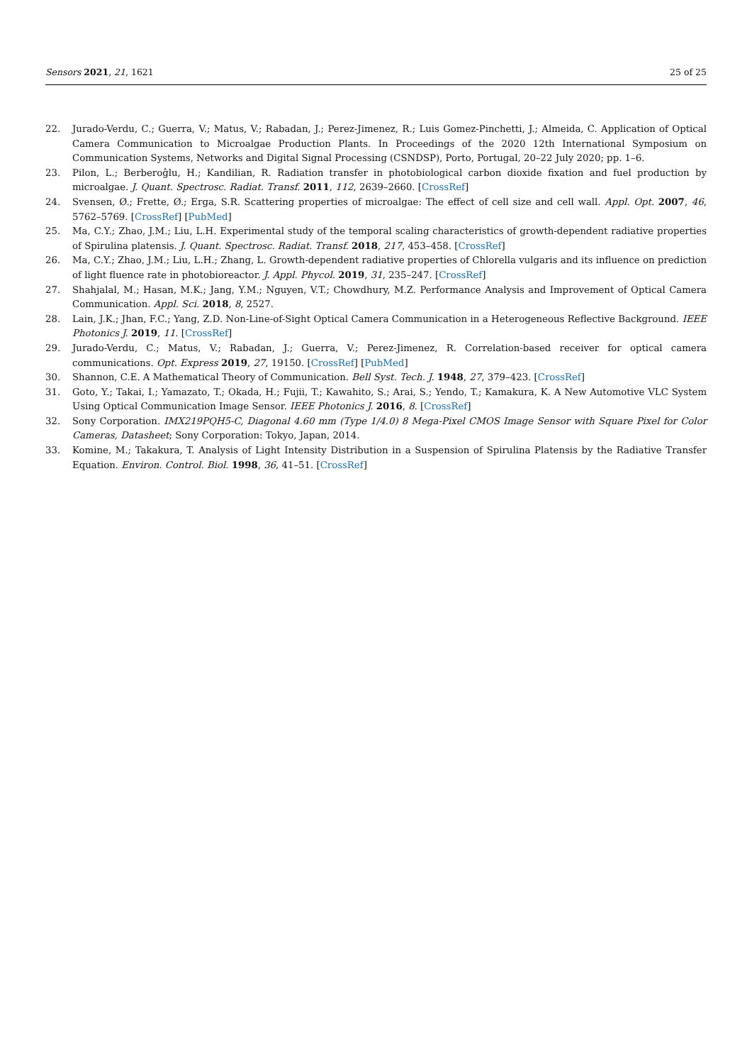Sensors 2021, 21, 1621 25 of 25
22. Jurado-Verdu, C.; Guerra, V.; Matus, V.; Rabadan, J.; Perez-Jimenez, R.; Luis Gomez-Pinchetti, J.; Almeida, C. Application of Optical Camera Communication to Microalgae Production Plants. In Proceedings of the 2020 12th International Symposium on Communication Systems, Networks and Digital Signal Processing (CSNDSP), Porto, Portugal, 20–22 July 2020; pp. 1–6.
23. Pilon, L.; Berberoĝlu, H.; Kandilian, R. Radiation transfer in photobiological carbon dioxide fixation and fuel production by microalgae. J. Quant. Spectrosc. Radiat. Transf. 2011, 112, 2639–2660. [CrossRef]
24. Svensen, Ø.; Frette, Ø.; Erga, S.R. Scattering properties of microalgae: The effect of cell size and cell wall. Appl. Opt. 2007, 46, 5762–5769. [CrossRef] [PubMed]
25. Ma, C.Y.; Zhao, J.M.; Liu, L.H. Experimental study of the temporal scaling characteristics of growth-dependent radiative properties of Spirulina platensis. J. Quant. Spectrosc. Radiat. Transf. 2018, 217, 453–458. [CrossRef]
26. Ma, C.Y.; Zhao, J.M.; Liu, L.H.; Zhang, L. Growth-dependent radiative properties of Chlorella vulgaris and its influence on prediction of light fluence rate in photobioreactor. J. Appl. Phycol. 2019, 31, 235–247. [CrossRef]
27. Shahjalal, M.; Hasan, M.K.; Jang, Y.M.; Nguyen, V.T.; Chowdhury, M.Z. Performance Analysis and Improvement of Optical Camera Communication. Appl. Sci. 2018, 8, 2527.
28. Lain, J.K.; Jhan, F.C.; Yang, Z.D. Non-Line-of-Sight Optical Camera Communication in a Heterogeneous Reflective Background. IEEE Photonics J. 2019, 11. [CrossRef]
29. Jurado-Verdu, C.; Matus, V.; Rabadan, J.; Guerra, V.; Perez-Jimenez, R. Correlation-based receiver for optical camera communications. Opt. Express 2019, 27, 19150. [CrossRef] [PubMed]
30. Shannon, C.E. A Mathematical Theory of Communication. Bell Syst. Tech. J. 1948, 27, 379–423. [CrossRef]
31. Goto, Y.; Takai, I.; Yamazato, T.; Okada, H.; Fujii, T.; Kawahito, S.; Arai, S.; Yendo, T.; Kamakura, K. A New Automotive VLC System Using Optical Communication Image Sensor. IEEE Photonics J. 2016, 8. [CrossRef]
32. Sony Corporation. IMX219PQH5-C, Diagonal 4.60 mm (Type 1/4.0) 8 Mega-Pixel CMOS Image Sensor with Square Pixel for Color Cameras, Datasheet; Sony Corporation: Tokyo, Japan, 2014.
33. Komine, M.; Takakura, T. Analysis of Light Intensity Distribution in a Suspension of Spirulina Platensis by the Radiative Transfer Equation. Environ. Control. Biol. 1998, 36, 41–51. [CrossRef]